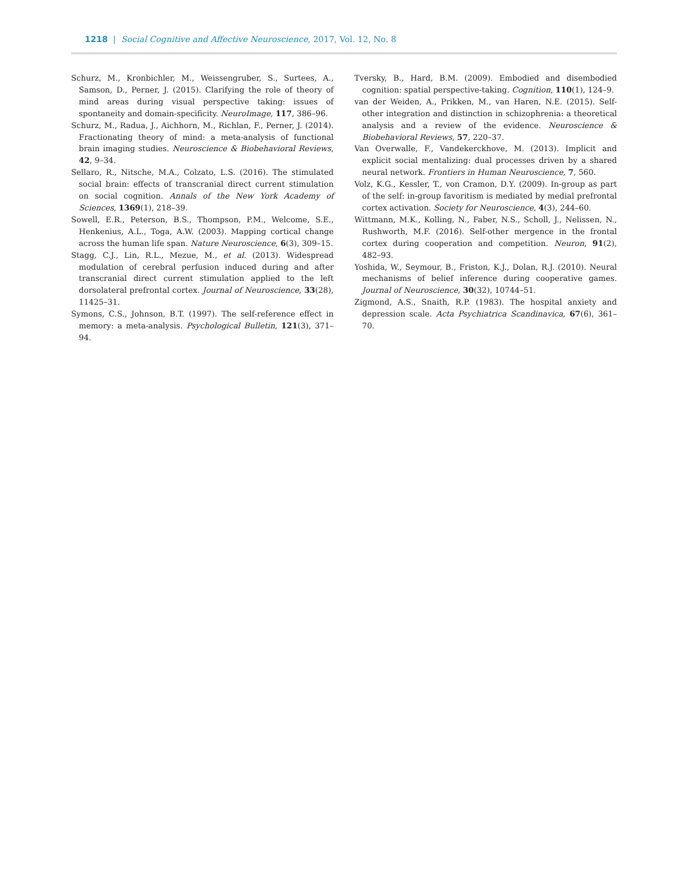1218 | Social Cognitive and Affective Neuroscience, 2017, Vol. 12, No. 8
Schurz, M., Kronbichler, M., Weissengruber, S., Surtees, A., Samson, D., Perner, J. (2015). Clarifying the role of theory of mind areas during visual perspective taking: issues of spontaneity and domain-specificity. NeuroImage, 117, 386–96.
Schurz, M., Radua, J., Aichhorn, M., Richlan, F., Perner, J. (2014). Fractionating theory of mind: a meta-analysis of functional brain imaging studies. Neuroscience & Biobehavioral Reviews, 42, 9–34.
Sellaro, R., Nitsche, M.A., Colzato, L.S. (2016). The stimulated social brain: effects of transcranial direct current stimulation on social cognition. Annals of the New York Academy of Sciences, 1369(1), 218–39.
Sowell, E.R., Peterson, B.S., Thompson, P.M., Welcome, S.E., Henkenius, A.L., Toga, A.W. (2003). Mapping cortical change across the human life span. Nature Neuroscience, 6(3), 309–15.
Stagg, C.J., Lin, R.L., Mezue, M., et al. (2013). Widespread modulation of cerebral perfusion induced during and after transcranial direct current stimulation applied to the left dorsolateral prefrontal cortex. Journal of Neuroscience, 33(28), 11425–31.
Symons, C.S., Johnson, B.T. (1997). The self-reference effect in memory: a meta-analysis. Psychological Bulletin, 121(3), 371–94.
Tversky, B., Hard, B.M. (2009). Embodied and disembodied cognition: spatial perspective-taking. Cognition, 110(1), 124–9.
van der Weiden, A., Prikken, M., van Haren, N.E. (2015). Self-other integration and distinction in schizophrenia: a theoretical analysis and a review of the evidence. Neuroscience & Biobehavioral Reviews, 57, 220–37.
Van Overwalle, F., Vandekerckhove, M. (2013). Implicit and explicit social mentalizing: dual processes driven by a shared neural network. Frontiers in Human Neuroscience, 7, 560.
Volz, K.G., Kessler, T., von Cramon, D.Y. (2009). In-group as part of the self: in-group favoritism is mediated by medial prefrontal cortex activation. Society for Neuroscience, 4(3), 244–60.
Wittmann, M.K., Kolling, N., Faber, N.S., Scholl, J., Nelissen, N., Rushworth, M.F. (2016). Self-other mergence in the frontal cortex during cooperation and competition. Neuron, 91(2), 482–93.
Yoshida, W., Seymour, B., Friston, K.J., Dolan, R.J. (2010). Neural mechanisms of belief inference during cooperative games. Journal of Neuroscience, 30(32), 10744–51.
Zigmond, A.S., Snaith, R.P. (1983). The hospital anxiety and depression scale. Acta Psychiatrica Scandinavica, 67(6), 361–70.